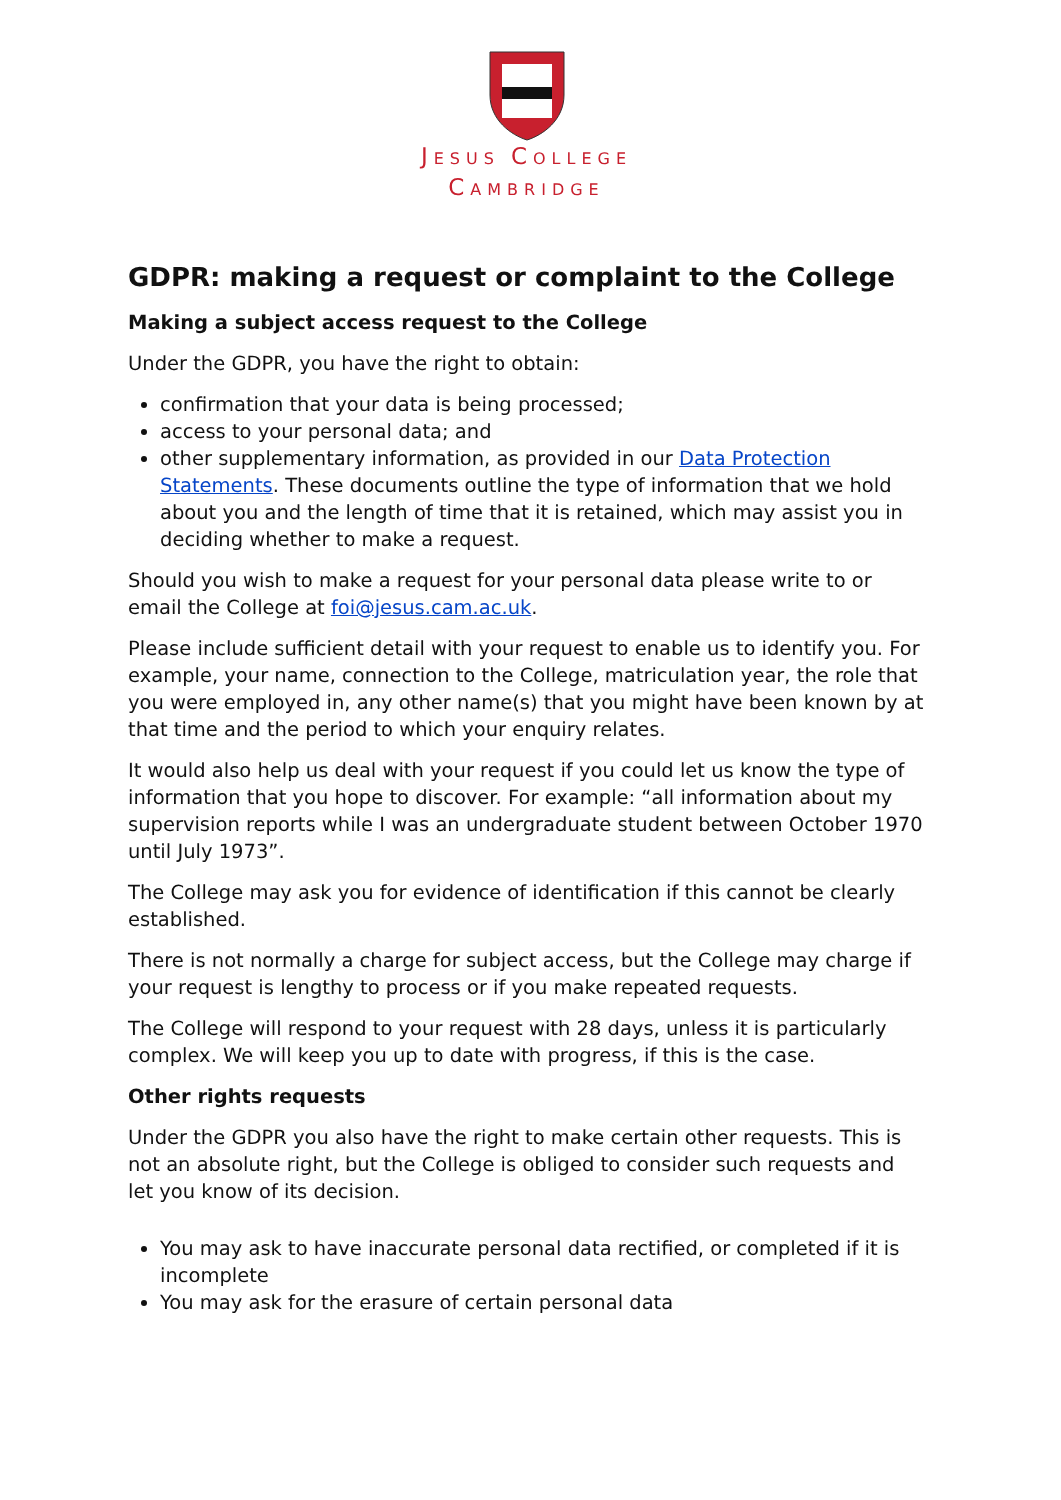JESUS COLLEGE
CAMBRIDGE
GDPR: making a request or complaint to the College
Making a subject access request to the College
Under the GDPR, you have the right to obtain:
confirmation that your data is being processed;
access to your personal data; and
other supplementary information, as provided in our Data Protection Statements. These documents outline the type of information that we hold about you and the length of time that it is retained, which may assist you in deciding whether to make a request.
Should you wish to make a request for your personal data please write to or email the College at foi@jesus.cam.ac.uk.
Please include sufficient detail with your request to enable us to identify you. For example, your name, connection to the College, matriculation year, the role that you were employed in, any other name(s) that you might have been known by at that time and the period to which your enquiry relates.
It would also help us deal with your request if you could let us know the type of information that you hope to discover. For example: “all information about my supervision reports while I was an undergraduate student between October 1970 until July 1973”.
The College may ask you for evidence of identification if this cannot be clearly established.
There is not normally a charge for subject access, but the College may charge if your request is lengthy to process or if you make repeated requests.
The College will respond to your request with 28 days, unless it is particularly complex. We will keep you up to date with progress, if this is the case.
Other rights requests
Under the GDPR you also have the right to make certain other requests. This is not an absolute right, but the College is obliged to consider such requests and let you know of its decision.
You may ask to have inaccurate personal data rectified, or completed if it is incomplete
You may ask for the erasure of certain personal data